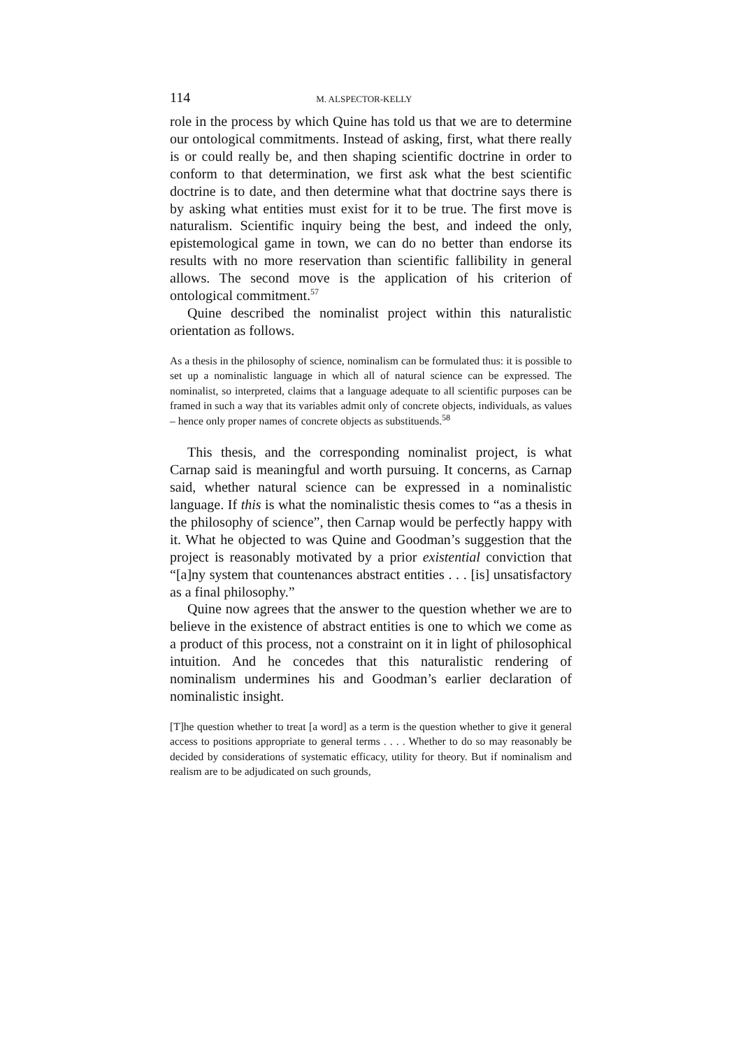114 M. ALSPECTOR-KELLY
role in the process by which Quine has told us that we are to determine our ontological commitments. Instead of asking, first, what there really is or could really be, and then shaping scientific doctrine in order to conform to that determination, we first ask what the best scientific doctrine is to date, and then determine what that doctrine says there is by asking what entities must exist for it to be true. The first move is naturalism. Scientific inquiry being the best, and indeed the only, epistemological game in town, we can do no better than endorse its results with no more reservation than scientific fallibility in general allows. The second move is the application of his criterion of ontological commitment.<sup>57</sup>
Quine described the nominalist project within this naturalistic orientation as follows.
As a thesis in the philosophy of science, nominalism can be formulated thus: it is possible to set up a nominalistic language in which all of natural science can be expressed. The nominalist, so interpreted, claims that a language adequate to all scientific purposes can be framed in such a way that its variables admit only of concrete objects, individuals, as values – hence only proper names of concrete objects as substituends.<sup>58</sup>
This thesis, and the corresponding nominalist project, is what Carnap said is meaningful and worth pursuing. It concerns, as Carnap said, whether natural science can be expressed in a nominalistic language. If this is what the nominalistic thesis comes to “as a thesis in the philosophy of science”, then Carnap would be perfectly happy with it. What he objected to was Quine and Goodman’s suggestion that the project is reasonably motivated by a prior existential conviction that “[a]ny system that countenances abstract entities . . . [is] unsatisfactory as a final philosophy.”
Quine now agrees that the answer to the question whether we are to believe in the existence of abstract entities is one to which we come as a product of this process, not a constraint on it in light of philosophical intuition. And he concedes that this naturalistic rendering of nominalism undermines his and Goodman’s earlier declaration of nominalistic insight.
[T]he question whether to treat [a word] as a term is the question whether to give it general access to positions appropriate to general terms . . . . Whether to do so may reasonably be decided by considerations of systematic efficacy, utility for theory. But if nominalism and realism are to be adjudicated on such grounds,